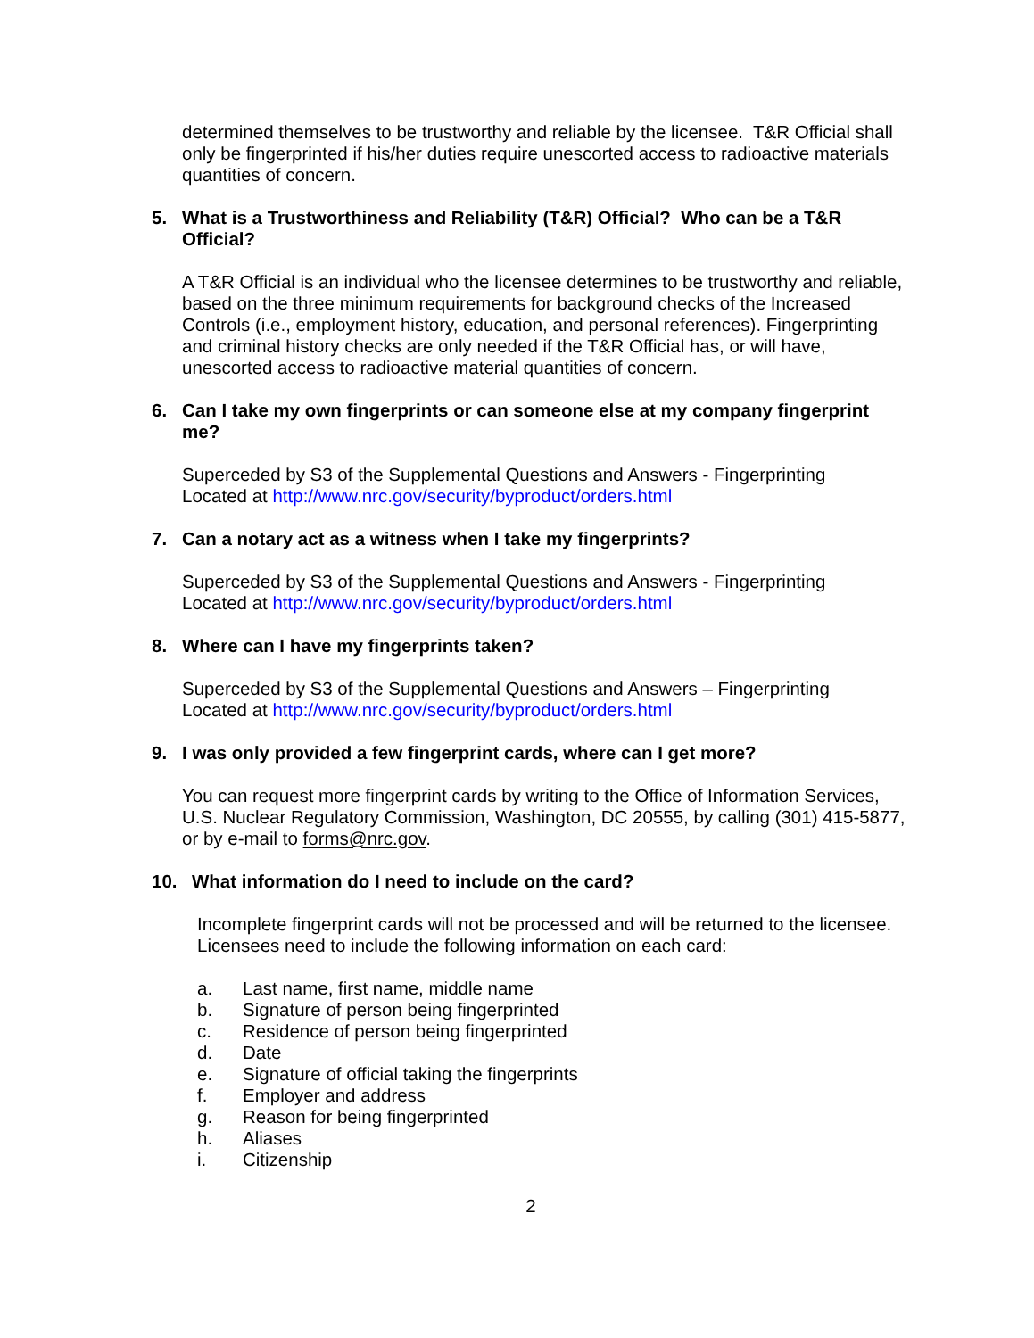determined themselves to be trustworthy and reliable by the licensee. T&R Official shall only be fingerprinted if his/her duties require unescorted access to radioactive materials quantities of concern.
5. What is a Trustworthiness and Reliability (T&R) Official? Who can be a T&R Official?
A T&R Official is an individual who the licensee determines to be trustworthy and reliable, based on the three minimum requirements for background checks of the Increased Controls (i.e., employment history, education, and personal references). Fingerprinting and criminal history checks are only needed if the T&R Official has, or will have, unescorted access to radioactive material quantities of concern.
6. Can I take my own fingerprints or can someone else at my company fingerprint me?
Superceded by S3 of the Supplemental Questions and Answers - Fingerprinting
Located at http://www.nrc.gov/security/byproduct/orders.html
7. Can a notary act as a witness when I take my fingerprints?
Superceded by S3 of the Supplemental Questions and Answers - Fingerprinting
Located at http://www.nrc.gov/security/byproduct/orders.html
8. Where can I have my fingerprints taken?
Superceded by S3 of the Supplemental Questions and Answers – Fingerprinting
Located at http://www.nrc.gov/security/byproduct/orders.html
9. I was only provided a few fingerprint cards, where can I get more?
You can request more fingerprint cards by writing to the Office of Information Services, U.S. Nuclear Regulatory Commission, Washington, DC 20555, by calling (301) 415-5877, or by e-mail to forms@nrc.gov.
10. What information do I need to include on the card?
Incomplete fingerprint cards will not be processed and will be returned to the licensee. Licensees need to include the following information on each card:
a. Last name, first name, middle name
b. Signature of person being fingerprinted
c. Residence of person being fingerprinted
d. Date
e. Signature of official taking the fingerprints
f. Employer and address
g. Reason for being fingerprinted
h. Aliases
i. Citizenship
2